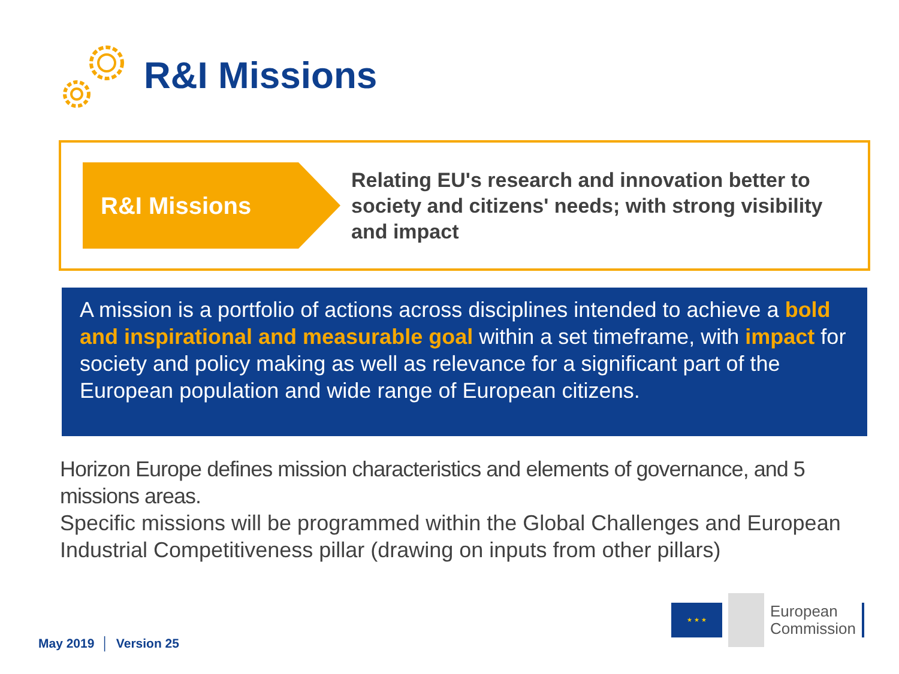R&I Missions
R&I Missions
Relating EU's research and innovation better to society and citizens' needs; with strong visibility and impact
A mission is a portfolio of actions across disciplines intended to achieve a bold and inspirational and measurable goal within a set timeframe, with impact for society and policy making as well as relevance for a significant part of the European population and wide range of European citizens.
Horizon Europe defines mission characteristics and elements of governance, and 5 missions areas.
Specific missions will be programmed within the Global Challenges and European Industrial Competitiveness pillar (drawing on inputs from other pillars)
May 2019 │ Version 25
★ ★ ★
European
Commission